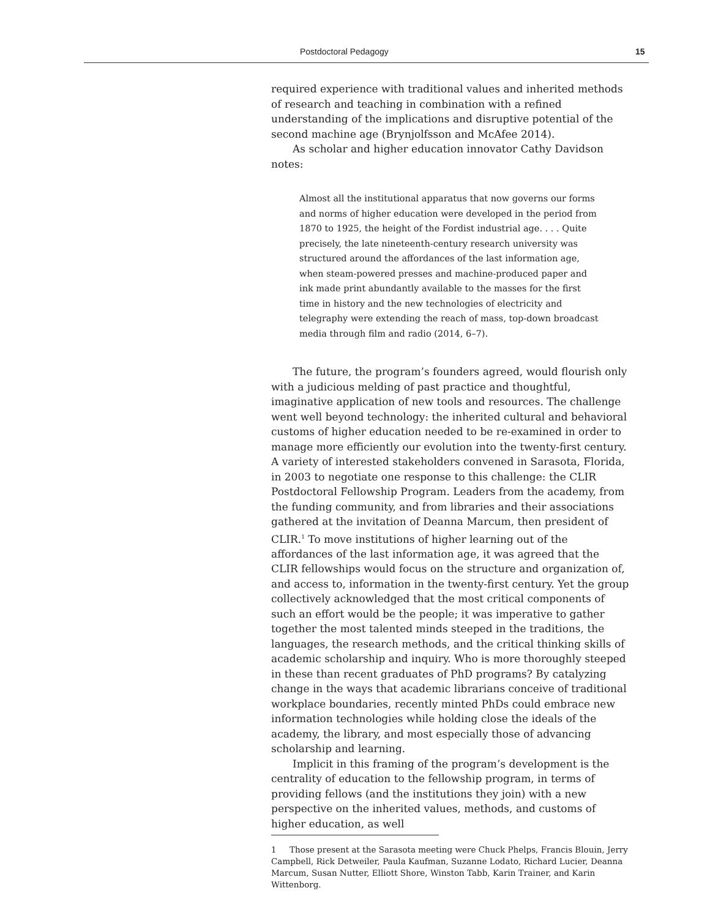Postdoctoral Pedagogy 15
required experience with traditional values and inherited methods of research and teaching in combination with a refined understanding of the implications and disruptive potential of the second machine age (Brynjolfsson and McAfee 2014).
As scholar and higher education innovator Cathy Davidson notes:
Almost all the institutional apparatus that now governs our forms and norms of higher education were developed in the period from 1870 to 1925, the height of the Fordist industrial age. . . . Quite precisely, the late nineteenth-century research university was structured around the affordances of the last information age, when steam-powered presses and machine-produced paper and ink made print abundantly available to the masses for the first time in history and the new technologies of electricity and telegraphy were extending the reach of mass, top-down broadcast media through film and radio (2014, 6–7).
The future, the program’s founders agreed, would flourish only with a judicious melding of past practice and thoughtful, imaginative application of new tools and resources. The challenge went well beyond technology: the inherited cultural and behavioral customs of higher education needed to be re-examined in order to manage more efficiently our evolution into the twenty-first century. A variety of interested stakeholders convened in Sarasota, Florida, in 2003 to negotiate one response to this challenge: the CLIR Postdoctoral Fellowship Program. Leaders from the academy, from the funding community, and from libraries and their associations gathered at the invitation of Deanna Marcum, then president of CLIR.<sup>1</sup> To move institutions of higher learning out of the affordances of the last information age, it was agreed that the CLIR fellowships would focus on the structure and organization of, and access to, information in the twenty-first century. Yet the group collectively acknowledged that the most critical components of such an effort would be the people; it was imperative to gather together the most talented minds steeped in the traditions, the languages, the research methods, and the critical thinking skills of academic scholarship and inquiry. Who is more thoroughly steeped in these than recent graduates of PhD programs? By catalyzing change in the ways that academic librarians conceive of traditional workplace boundaries, recently minted PhDs could embrace new information technologies while holding close the ideals of the academy, the library, and most especially those of advancing scholarship and learning.
Implicit in this framing of the program’s development is the centrality of education to the fellowship program, in terms of providing fellows (and the institutions they join) with a new perspective on the inherited values, methods, and customs of higher education, as well
1 Those present at the Sarasota meeting were Chuck Phelps, Francis Blouin, Jerry Campbell, Rick Detweiler, Paula Kaufman, Suzanne Lodato, Richard Lucier, Deanna Marcum, Susan Nutter, Elliott Shore, Winston Tabb, Karin Trainer, and Karin Wittenborg.